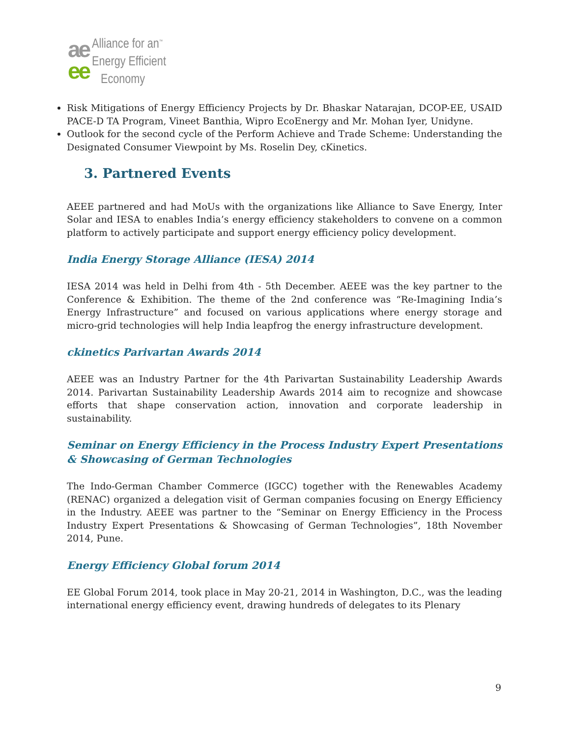ae
ee
Alliance for an<sup>™</sup>
Energy Efficient
Economy
Risk Mitigations of Energy Efficiency Projects by Dr. Bhaskar Natarajan, DCOP-EE, USAID PACE-D TA Program, Vineet Banthia, Wipro EcoEnergy and Mr. Mohan Iyer, Unidyne.
Outlook for the second cycle of the Perform Achieve and Trade Scheme: Understanding the Designated Consumer Viewpoint by Ms. Roselin Dey, cKinetics.
3. Partnered Events
AEEE partnered and had MoUs with the organizations like Alliance to Save Energy, Inter Solar and IESA to enables India’s energy efficiency stakeholders to convene on a common platform to actively participate and support energy efficiency policy development.
India Energy Storage Alliance (IESA) 2014
IESA 2014 was held in Delhi from 4th - 5th December. AEEE was the key partner to the Conference & Exhibition. The theme of the 2nd conference was “Re-Imagining India’s Energy Infrastructure” and focused on various applications where energy storage and micro-grid technologies will help India leapfrog the energy infrastructure development.
ckinetics Parivartan Awards 2014
AEEE was an Industry Partner for the 4th Parivartan Sustainability Leadership Awards 2014. Parivartan Sustainability Leadership Awards 2014 aim to recognize and showcase efforts that shape conservation action, innovation and corporate leadership in sustainability.
Seminar on Energy Efficiency in the Process Industry Expert Presentations & Showcasing of German Technologies
The Indo-German Chamber Commerce (IGCC) together with the Renewables Academy (RENAC) organized a delegation visit of German companies focusing on Energy Efficiency in the Industry. AEEE was partner to the “Seminar on Energy Efficiency in the Process Industry Expert Presentations & Showcasing of German Technologies”, 18th November 2014, Pune.
Energy Efficiency Global forum 2014
EE Global Forum 2014, took place in May 20-21, 2014 in Washington, D.C., was the leading international energy efficiency event, drawing hundreds of delegates to its Plenary
9